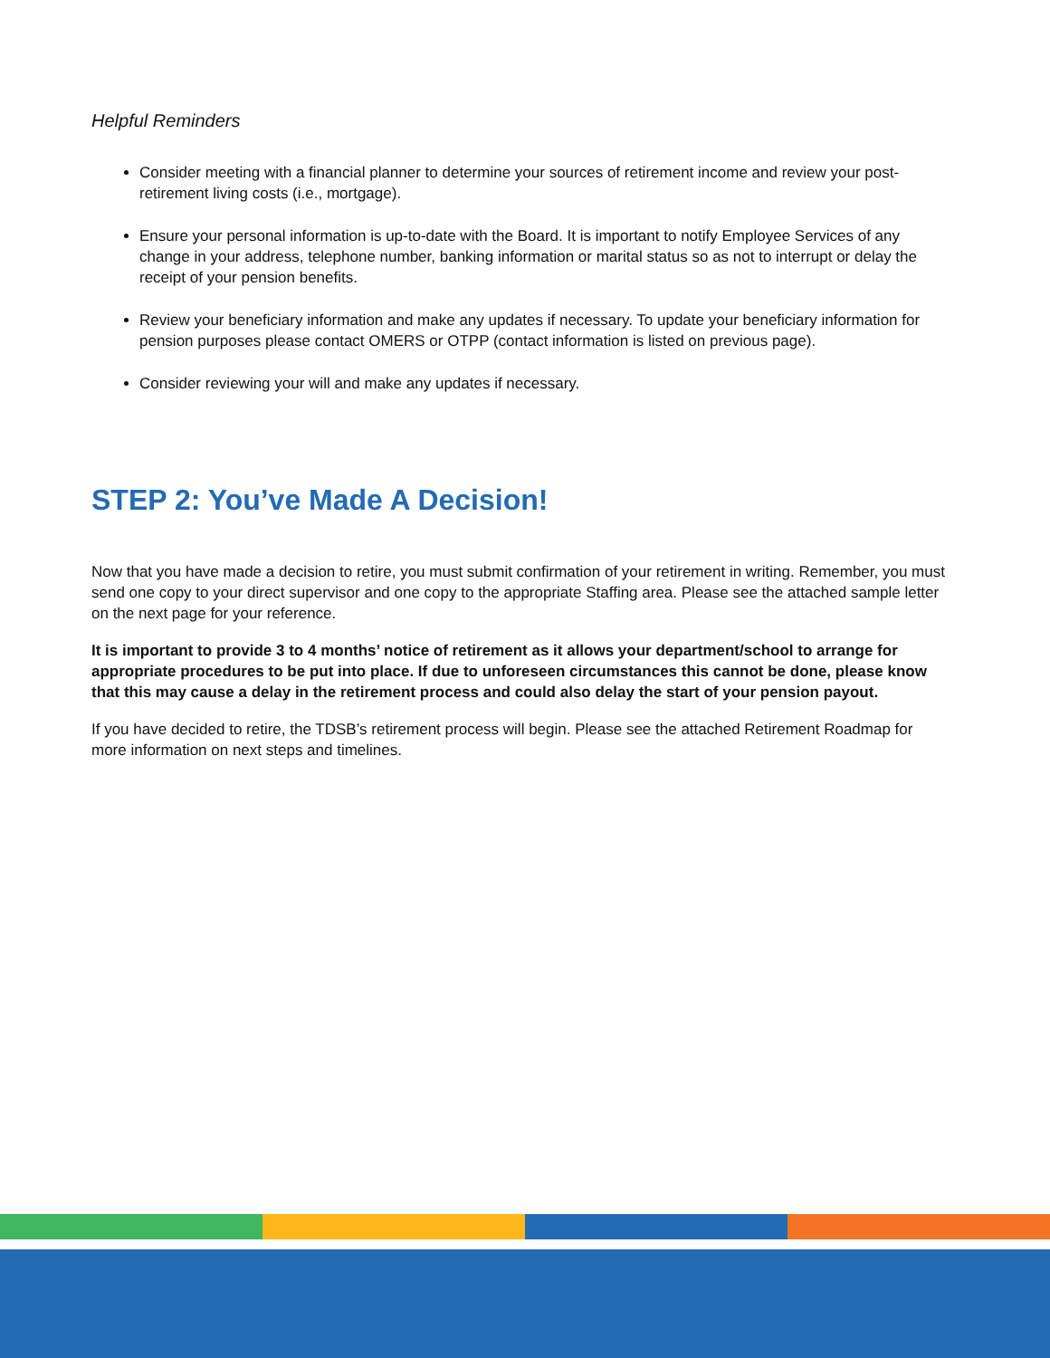Helpful Reminders
Consider meeting with a financial planner to determine your sources of retirement income and review your post-retirement living costs (i.e., mortgage).
Ensure your personal information is up-to-date with the Board. It is important to notify Employee Services of any change in your address, telephone number, banking information or marital status so as not to interrupt or delay the receipt of your pension benefits.
Review your beneficiary information and make any updates if necessary. To update your beneficiary information for pension purposes please contact OMERS or OTPP (contact information is listed on previous page).
Consider reviewing your will and make any updates if necessary.
STEP 2: You’ve Made A Decision!
Now that you have made a decision to retire, you must submit confirmation of your retirement in writing. Remember, you must send one copy to your direct supervisor and one copy to the appropriate Staffing area. Please see the attached sample letter on the next page for your reference.
It is important to provide 3 to 4 months’ notice of retirement as it allows your department/school to arrange for appropriate procedures to be put into place. If due to unforeseen circumstances this cannot be done, please know that this may cause a delay in the retirement process and could also delay the start of your pension payout.
If you have decided to retire, the TDSB’s retirement process will begin. Please see the attached Retirement Roadmap for more information on next steps and timelines.